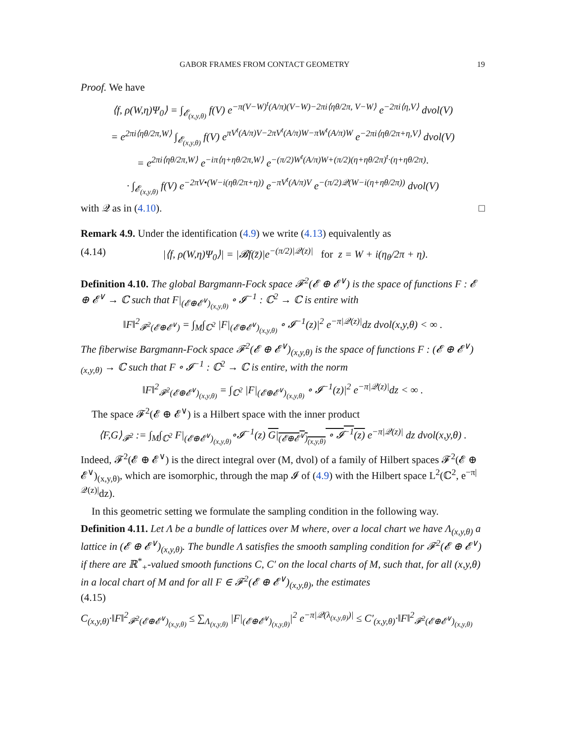GABOR FRAMES FROM CONTACT GEOMETRY 19
Proof. We have
⟨f, ρ(W,η)Ψ<sub>0</sub>⟩ = ∫<sub>𝓔<sub>(x,y,θ)</sub></sub> f(V) e<sup>−π(V−W)<sup>t</sup>(A/π)(V−W)−2πi⟨ηθ/2π, V−W⟩</sup> e<sup>−2πi⟨η,V⟩</sup> dvol(V)
= e<sup>2πi⟨ηθ/2π,W⟩</sup> ∫<sub>𝓔<sub>(x,y,θ)</sub></sub> f(V) e<sup>πV<sup>t</sup>(A/π)V−2πV<sup>t</sup>(A/π)W−πW<sup>t</sup>(A/π)W</sup> e<sup>−2πi⟨ηθ/2π+η,V⟩</sup> dvol(V)
= e<sup>2πi⟨ηθ/2π,W⟩</sup> e<sup>−iπ⟨η+ηθ/2π,W⟩</sup> e<sup>−(π/2)W<sup>t</sup>(A/π)W+(π/2)(η+ηθ/2π)<sup>t</sup>·(η+ηθ/2π)</sup>·
· ∫<sub>𝓔<sub>(x,y,θ)</sub></sub> f(V) e<sup>−2πV•(W−i(ηθ/2π+η))</sup> e<sup>−πV<sup>t</sup>(A/π)V</sup> e<sup>−(π/2)𝒬(W−i(η+ηθ/2π))</sup> dvol(V)
with 𝒬 as in (4.10). □
Remark 4.9. Under the identification (4.9) we write (4.13) equivalently as
(4.14) |⟨f, ρ(W,η)Ψ<sub>0</sub>⟩| = |𝓑f(z̄)|e<sup>−(π/2)|𝒬(z)|</sup> for z = W + i(η<sub>θ</sub>/2π + η).
Definition 4.10. The global Bargmann-Fock space 𝓕<sup>2</sup>(𝓔 ⊕ 𝓔<sup>∨</sup>) is the space of functions F : 𝓔 ⊕ 𝓔<sup>∨</sup> → ℂ such that F|<sub>(𝓔⊕𝓔<sup>∨</sup>)<sub>(x,y,θ)</sub></sub> ∘ 𝓘<sup>−1</sup> : ℂ<sup>2</sup> → ℂ is entire with
‖F‖<sup>2</sup><sub>𝓕<sup>2</sup>(𝓔⊕𝓔<sup>∨</sup>)</sub> = ∫<sub>M</sub>∫<sub>ℂ<sup>2</sup></sub> |F|<sub>(𝓔⊕𝓔<sup>∨</sup>)<sub>(x,y,θ)</sub></sub> ∘ 𝓘<sup>−1</sup>(z)|<sup>2</sup> e<sup>−π|𝒬(z)|</sup>dz dvol(x,y,θ) < ∞ .
The fiberwise Bargmann-Fock space 𝓕<sup>2</sup>(𝓔 ⊕ 𝓔<sup>∨</sup>)<sub>(x,y,θ)</sub> is the space of functions F : (𝓔 ⊕ 𝓔<sup>∨</sup>)<sub>(x,y,θ)</sub> → ℂ such that F ∘ 𝓘<sup>−1</sup> : ℂ<sup>2</sup> → ℂ is entire, with the norm
‖F‖<sup>2</sup><sub>𝓕<sup>2</sup>(𝓔⊕𝓔<sup>∨</sup>)<sub>(x,y,θ)</sub></sub> = ∫<sub>ℂ<sup>2</sup></sub> |F|<sub>(𝓔⊕𝓔<sup>∨</sup>)<sub>(x,y,θ)</sub></sub> ∘ 𝓘<sup>−1</sup>(z)|<sup>2</sup> e<sup>−π|𝒬(z)|</sup>dz < ∞ .
The space 𝓕<sup>2</sup>(𝓔 ⊕ 𝓔<sup>∨</sup>) is a Hilbert space with the inner product
⟨F,G⟩<sub>𝓕<sup>2</sup></sub> := ∫<sub>M</sub>∫<sub>ℂ<sup>2</sup></sub> F|<sub>(𝓔⊕𝓔<sup>∨</sup>)<sub>(x,y,θ)</sub></sub>∘𝓘<sup>−1</sup>(z) G|<sub>(𝓔⊕𝓔<sup>∨</sup>)<sub>(x,y,θ)</sub></sub> ∘ 𝓘<sup>−1</sup>(z) e<sup>−π|𝒬(z)|</sup> dz dvol(x,y,θ) .
Indeed, 𝓕<sup>2</sup>(𝓔 ⊕ 𝓔<sup>∨</sup>) is the direct integral over (M, dvol) of a family of Hilbert spaces 𝓕<sup>2</sup>(𝓔 ⊕ 𝓔<sup>∨</sup>)<sub>(x,y,θ)</sub>, which are isomorphic, through the map 𝓘 of (4.9) with the Hilbert space L<sup>2</sup>(ℂ<sup>2</sup>, e<sup>−π|𝒬(z)|</sup>dz).
In this geometric setting we formulate the sampling condition in the following way.
Definition 4.11. Let Λ be a bundle of lattices over M where, over a local chart we have Λ<sub>(x,y,θ)</sub> a lattice in (𝓔 ⊕ 𝓔<sup>∨</sup>)<sub>(x,y,θ)</sub>. The bundle Λ satisfies the smooth sampling condition for 𝓕<sup>2</sup>(𝓔 ⊕ 𝓔<sup>∨</sup>) if there are ℝ<sup>*</sup><sub>+</sub>-valued smooth functions C, C′ on the local charts of M, such that, for all (x,y,θ) in a local chart of M and for all F ∈ 𝓕<sup>2</sup>(𝓔 ⊕ 𝓔<sup>∨</sup>)<sub>(x,y,θ)</sub>, the estimates
(4.15)
C<sub>(x,y,θ)</sub>·‖F‖<sup>2</sup><sub>𝓕<sup>2</sup>(𝓔⊕𝓔<sup>∨</sup>)<sub>(x,y,θ)</sub></sub> ≤ ∑<sub>Λ<sub>(x,y,θ)</sub></sub> |F|<sub>(𝓔⊕𝓔<sup>∨</sup>)<sub>(x,y,θ)</sub></sub>|<sup>2</sup> e<sup>−π|𝒬(λ<sub>(x,y,θ)</sub>)|</sup> ≤ C′<sub>(x,y,θ)</sub>·‖F‖<sup>2</sup><sub>𝓕<sup>2</sup>(𝓔⊕𝓔<sup>∨</sup>)<sub>(x,y,θ)</sub></sub>